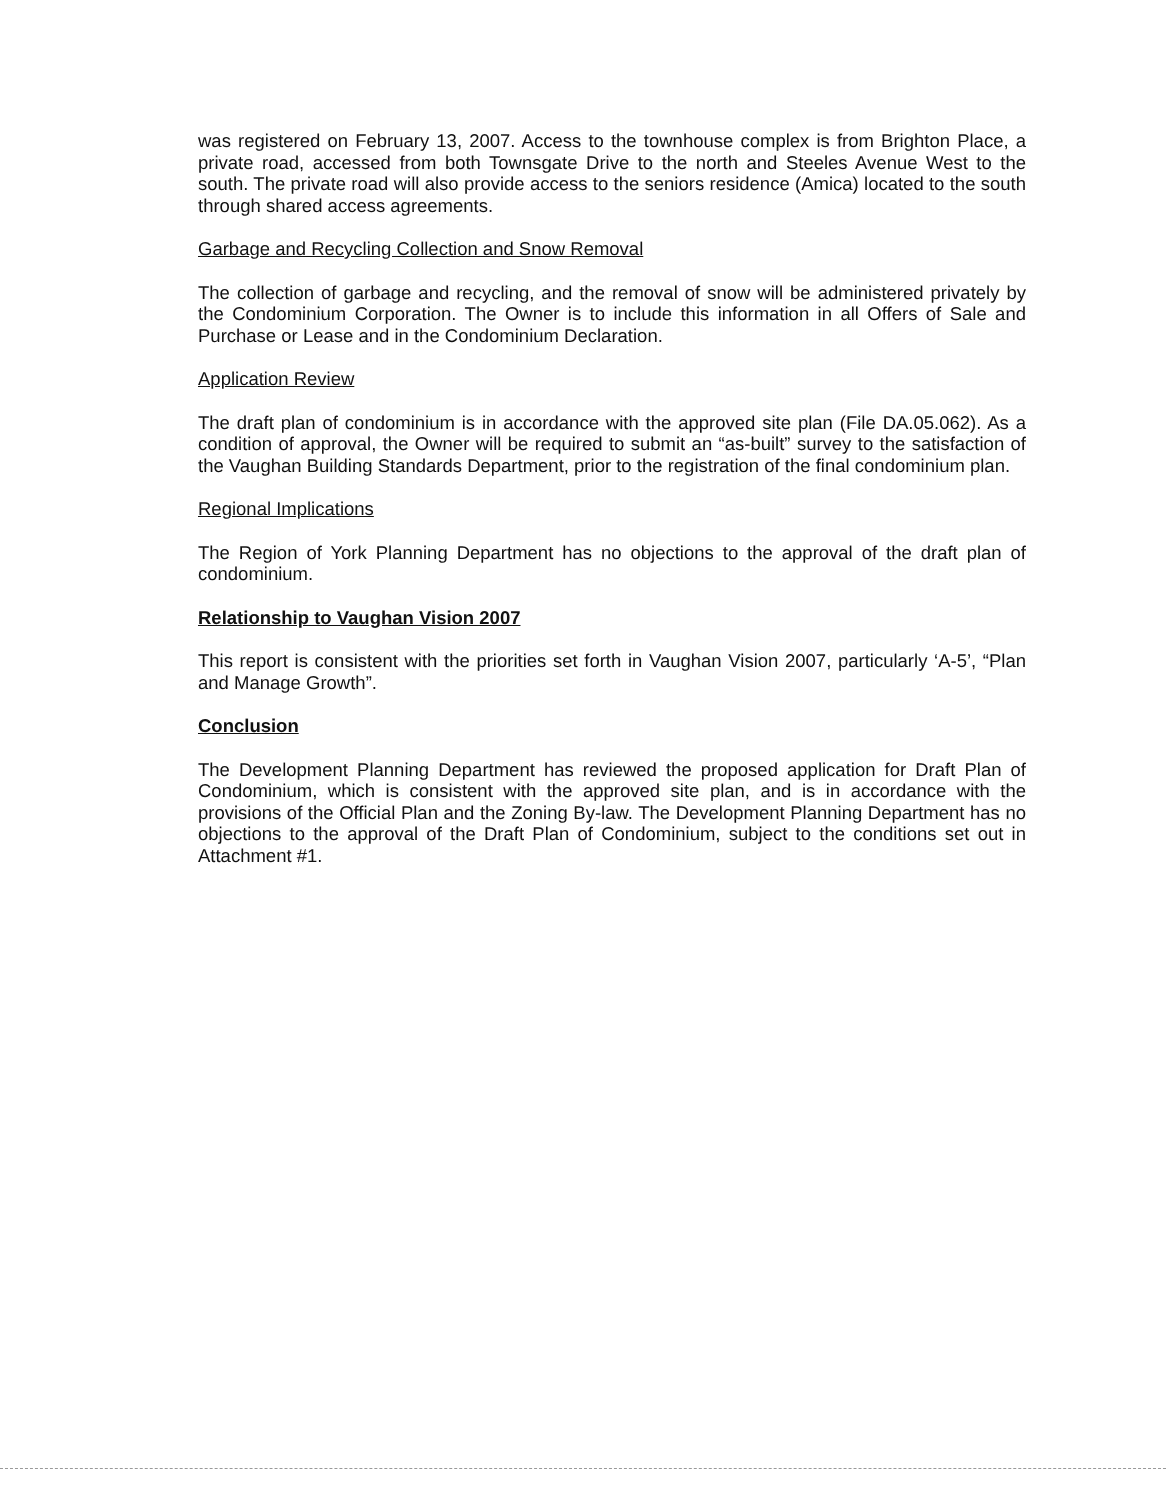was registered on February 13, 2007. Access to the townhouse complex is from Brighton Place, a private road, accessed from both Townsgate Drive to the north and Steeles Avenue West to the south. The private road will also provide access to the seniors residence (Amica) located to the south through shared access agreements.
Garbage and Recycling Collection and Snow Removal
The collection of garbage and recycling, and the removal of snow will be administered privately by the Condominium Corporation. The Owner is to include this information in all Offers of Sale and Purchase or Lease and in the Condominium Declaration.
Application Review
The draft plan of condominium is in accordance with the approved site plan (File DA.05.062). As a condition of approval, the Owner will be required to submit an “as-built” survey to the satisfaction of the Vaughan Building Standards Department, prior to the registration of the final condominium plan.
Regional Implications
The Region of York Planning Department has no objections to the approval of the draft plan of condominium.
Relationship to Vaughan Vision 2007
This report is consistent with the priorities set forth in Vaughan Vision 2007, particularly ‘A-5’, “Plan and Manage Growth”.
Conclusion
The Development Planning Department has reviewed the proposed application for Draft Plan of Condominium, which is consistent with the approved site plan, and is in accordance with the provisions of the Official Plan and the Zoning By-law. The Development Planning Department has no objections to the approval of the Draft Plan of Condominium, subject to the conditions set out in Attachment #1.